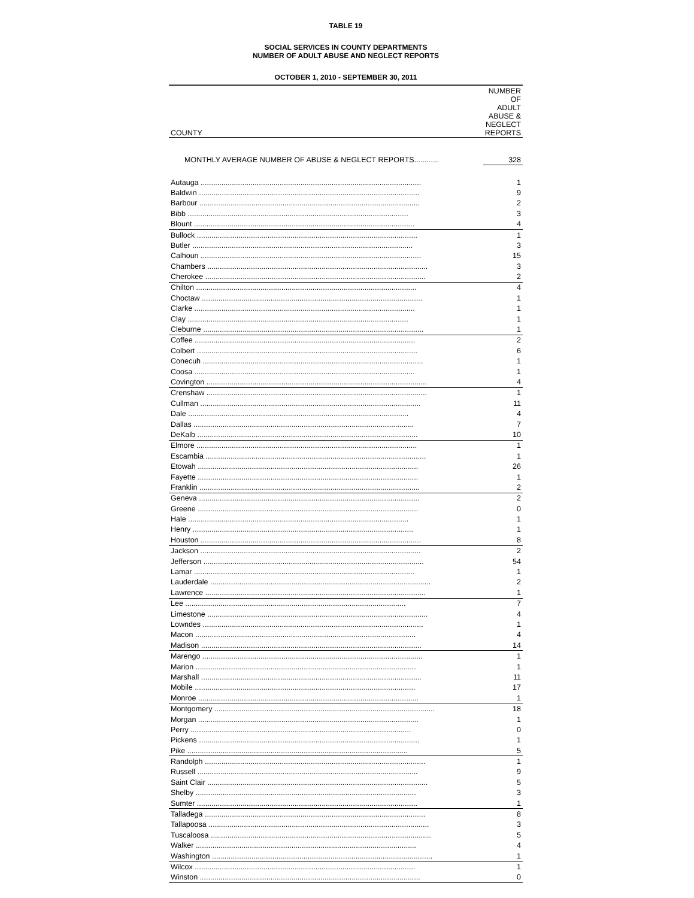TABLE 19
SOCIAL SERVICES IN COUNTY DEPARTMENTS
NUMBER OF ADULT ABUSE AND NEGLECT REPORTS
OCTOBER 1, 2010 - SEPTEMBER 30, 2011
| COUNTY | NUMBER OF ADULT ABUSE & NEGLECT REPORTS |
| --- | --- |
| MONTHLY AVERAGE NUMBER OF ABUSE & NEGLECT REPORTS............ | 328 |
| Autauga .......................................................................................................... | 1 |
| Baldwin .......................................................................................................... | 9 |
| Barbour .......................................................................................................... | 2 |
| Bibb .......................................................................................................... | 3 |
| Blount .......................................................................................................... | 4 |
| Bullock .......................................................................................................... | 1 |
| Butler .......................................................................................................... | 3 |
| Calhoun .......................................................................................................... | 15 |
| Chambers .......................................................................................................... | 3 |
| Cherokee .......................................................................................................... | 2 |
| Chilton .......................................................................................................... | 4 |
| Choctaw .......................................................................................................... | 1 |
| Clarke .......................................................................................................... | 1 |
| Clay .......................................................................................................... | 1 |
| Cleburne .......................................................................................................... | 1 |
| Coffee .......................................................................................................... | 2 |
| Colbert .......................................................................................................... | 6 |
| Conecuh .......................................................................................................... | 1 |
| Coosa .......................................................................................................... | 1 |
| Covington .......................................................................................................... | 4 |
| Crenshaw .......................................................................................................... | 1 |
| Cullman .......................................................................................................... | 11 |
| Dale .......................................................................................................... | 4 |
| Dallas .......................................................................................................... | 7 |
| DeKalb .......................................................................................................... | 10 |
| Elmore .......................................................................................................... | 1 |
| Escambia .......................................................................................................... | 1 |
| Etowah .......................................................................................................... | 26 |
| Fayette .......................................................................................................... | 1 |
| Franklin .......................................................................................................... | 2 |
| Geneva .......................................................................................................... | 2 |
| Greene .......................................................................................................... | 0 |
| Hale .......................................................................................................... | 1 |
| Henry .......................................................................................................... | 1 |
| Houston .......................................................................................................... | 8 |
| Jackson .......................................................................................................... | 2 |
| Jefferson .......................................................................................................... | 54 |
| Lamar .......................................................................................................... | 1 |
| Lauderdale .......................................................................................................... | 2 |
| Lawrence .......................................................................................................... | 1 |
| Lee .......................................................................................................... | 7 |
| Limestone .......................................................................................................... | 4 |
| Lowndes .......................................................................................................... | 1 |
| Macon .......................................................................................................... | 4 |
| Madison .......................................................................................................... | 14 |
| Marengo .......................................................................................................... | 1 |
| Marion .......................................................................................................... | 1 |
| Marshall .......................................................................................................... | 11 |
| Mobile .......................................................................................................... | 17 |
| Monroe .......................................................................................................... | 1 |
| Montgomery .......................................................................................................... | 18 |
| Morgan .......................................................................................................... | 1 |
| Perry .......................................................................................................... | 0 |
| Pickens .......................................................................................................... | 1 |
| Pike .......................................................................................................... | 5 |
| Randolph .......................................................................................................... | 1 |
| Russell .......................................................................................................... | 9 |
| Saint Clair .......................................................................................................... | 5 |
| Shelby .......................................................................................................... | 3 |
| Sumter .......................................................................................................... | 1 |
| Talladega .......................................................................................................... | 8 |
| Tallapoosa .......................................................................................................... | 3 |
| Tuscaloosa .......................................................................................................... | 5 |
| Walker .......................................................................................................... | 4 |
| Washington .......................................................................................................... | 1 |
| Wilcox .......................................................................................................... | 1 |
| Winston .......................................................................................................... | 0 |